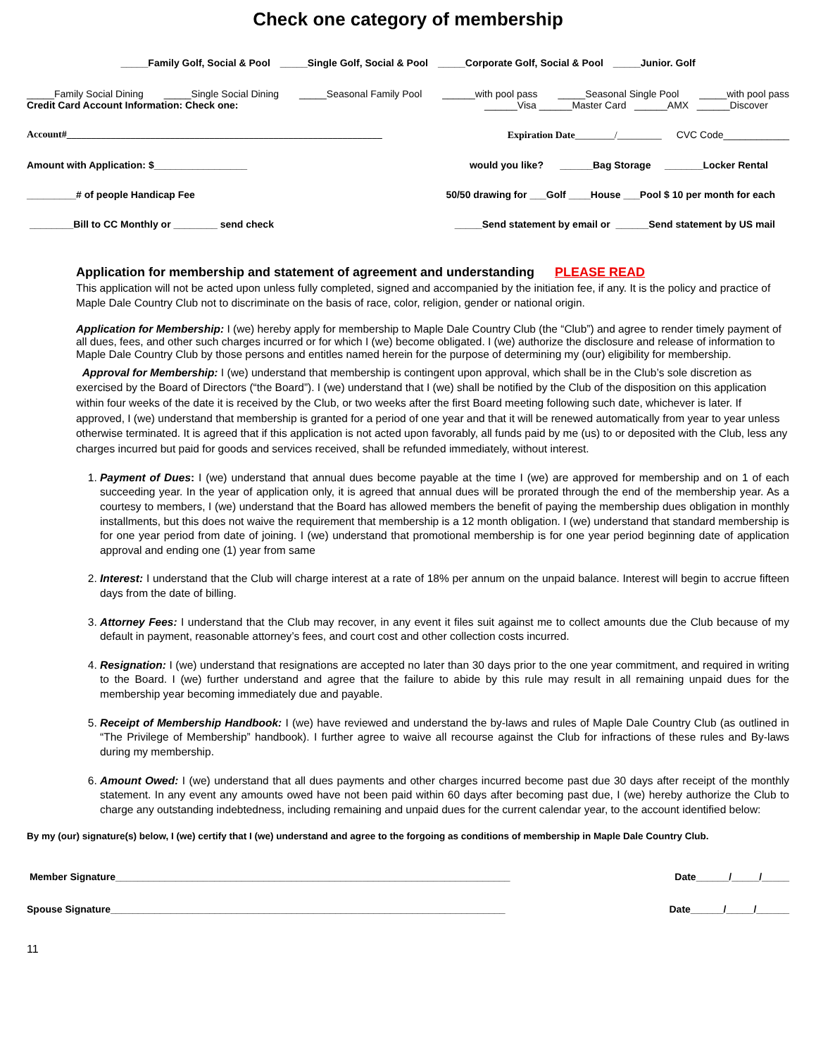Check one category of membership
_____Family Golf, Social & Pool _____Single Golf, Social & Pool _____Corporate Golf, Social & Pool _____Junior. Golf
_____Family Social Dining _____Single Social Dining _____Seasonal Family Pool ______with pool pass _____Seasonal Single Pool _____with pool pass
Credit Card Account Information: Check one: ______Visa ______Master Card ______AMX ______Discover
Account#________________________________________________________________ Expiration Date________/_________ CVC Code____________
Amount with Application: $_________________ would you like? ______Bag Storage _______Locker Rental
_________# of people Handicap Fee 50/50 drawing for ___Golf ____House ___Pool $ 10 per month for each
________Bill to CC Monthly or ________ send check _____Send statement by email or ______Send statement by US mail
Application for membership and statement of agreement and understanding PLEASE READ
This application will not be acted upon unless fully completed, signed and accompanied by the initiation fee, if any. It is the policy and practice of Maple Dale Country Club not to discriminate on the basis of race, color, religion, gender or national origin.
Application for Membership: I (we) hereby apply for membership to Maple Dale Country Club (the “Club”) and agree to render timely payment of all dues, fees, and other such charges incurred or for which I (we) become obligated. I (we) authorize the disclosure and release of information to Maple Dale Country Club by those persons and entitles named herein for the purpose of determining my (our) eligibility for membership.
Approval for Membership: I (we) understand that membership is contingent upon approval, which shall be in the Club’s sole discretion as exercised by the Board of Directors (“the Board”). I (we) understand that I (we) shall be notified by the Club of the disposition on this application within four weeks of the date it is received by the Club, or two weeks after the first Board meeting following such date, whichever is later. If approved, I (we) understand that membership is granted for a period of one year and that it will be renewed automatically from year to year unless otherwise terminated. It is agreed that if this application is not acted upon favorably, all funds paid by me (us) to or deposited with the Club, less any charges incurred but paid for goods and services received, shall be refunded immediately, without interest.
1. Payment of Dues: I (we) understand that annual dues become payable at the time I (we) are approved for membership and on 1 of each succeeding year. In the year of application only, it is agreed that annual dues will be prorated through the end of the membership year. As a courtesy to members, I (we) understand that the Board has allowed members the benefit of paying the membership dues obligation in monthly installments, but this does not waive the requirement that membership is a 12 month obligation. I (we) understand that standard membership is for one year period from date of joining. I (we) understand that promotional membership is for one year period beginning date of application approval and ending one (1) year from same
2. Interest: I understand that the Club will charge interest at a rate of 18% per annum on the unpaid balance. Interest will begin to accrue fifteen days from the date of billing.
3. Attorney Fees: I understand that the Club may recover, in any event it files suit against me to collect amounts due the Club because of my default in payment, reasonable attorney’s fees, and court cost and other collection costs incurred.
4. Resignation: I (we) understand that resignations are accepted no later than 30 days prior to the one year commitment, and required in writing to the Board. I (we) further understand and agree that the failure to abide by this rule may result in all remaining unpaid dues for the membership year becoming immediately due and payable.
5. Receipt of Membership Handbook: I (we) have reviewed and understand the by-laws and rules of Maple Dale Country Club (as outlined in “The Privilege of Membership” handbook). I further agree to waive all recourse against the Club for infractions of these rules and By-laws during my membership.
6. Amount Owed: I (we) understand that all dues payments and other charges incurred become past due 30 days after receipt of the monthly statement. In any event any amounts owed have not been paid within 60 days after becoming past due, I (we) hereby authorize the Club to charge any outstanding indebtedness, including remaining and unpaid dues for the current calendar year, to the account identified below:
By my (our) signature(s) below, I (we) certify that I (we) understand and agree to the forgoing as conditions of membership in Maple Dale Country Club.
Member Signature________________________________________________________________________ Date______/_____/_____
Spouse Signature________________________________________________________________________ Date______/_____/______
11